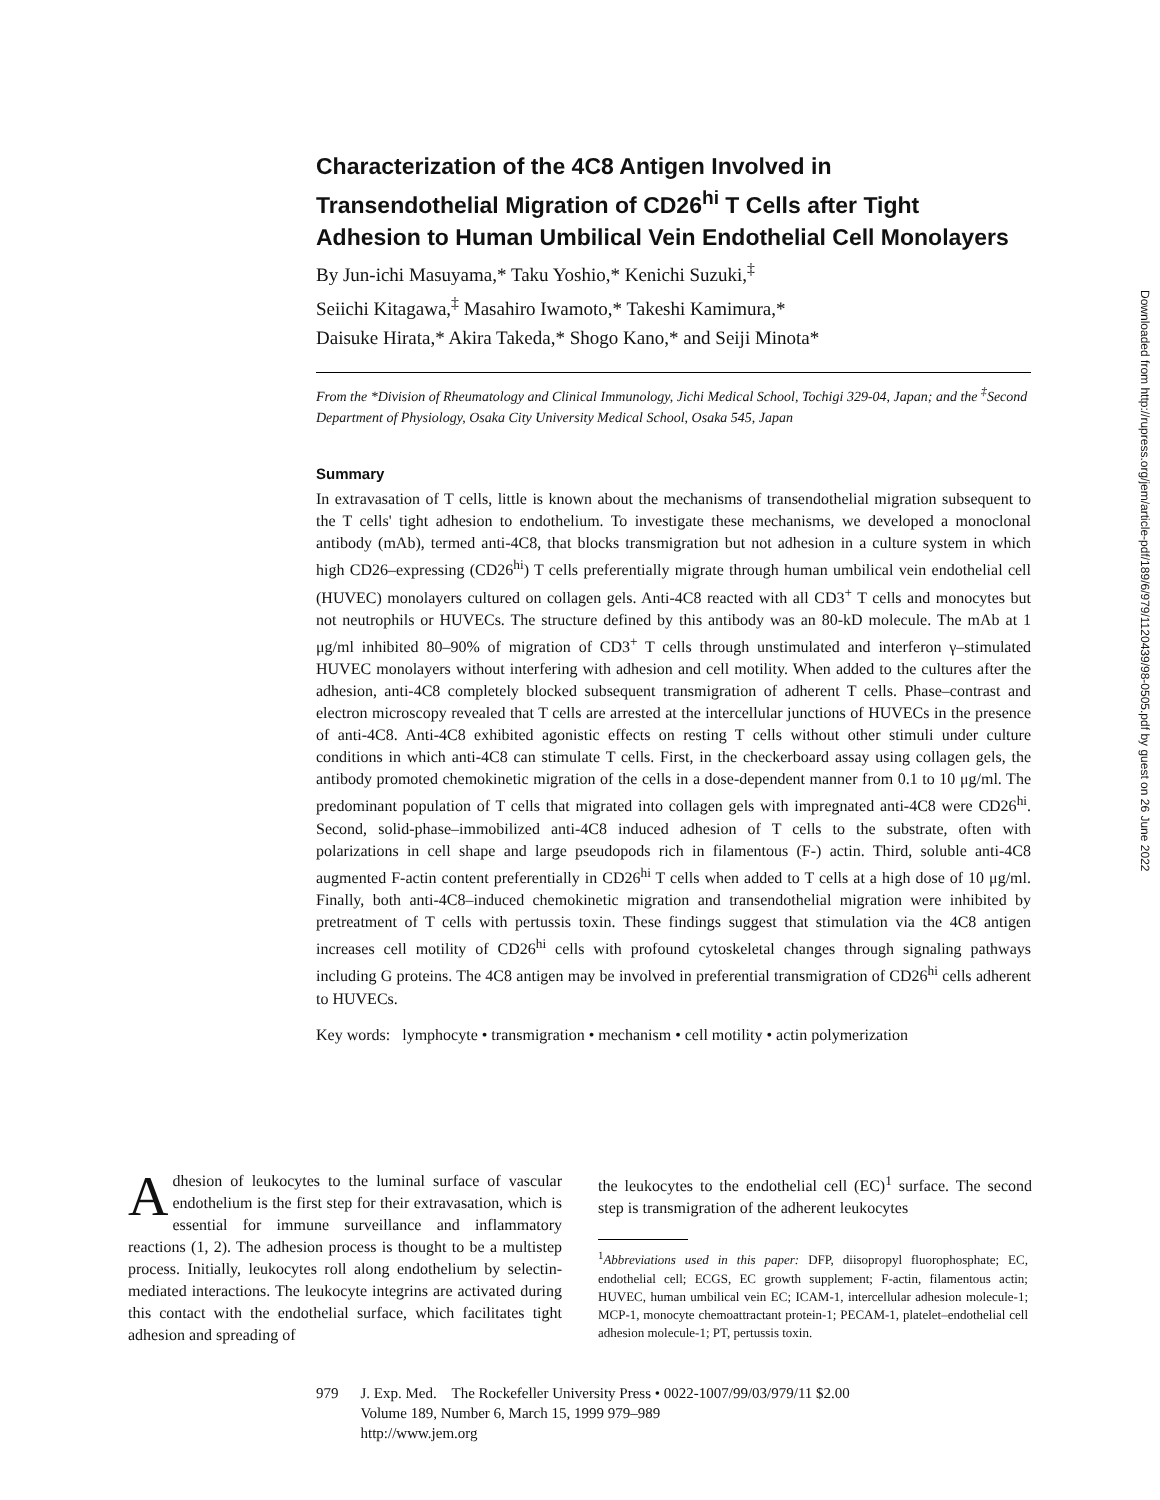Characterization of the 4C8 Antigen Involved in Transendothelial Migration of CD26<sup>hi</sup> T Cells after Tight Adhesion to Human Umbilical Vein Endothelial Cell Monolayers
By Jun-ichi Masuyama,* Taku Yoshio,* Kenichi Suzuki,<sup>‡</sup>
Seiichi Kitagawa,<sup>‡</sup> Masahiro Iwamoto,* Takeshi Kamimura,*
Daisuke Hirata,* Akira Takeda,* Shogo Kano,* and Seiji Minota*
From the *Division of Rheumatology and Clinical Immunology, Jichi Medical School, Tochigi 329-04, Japan; and the <sup>‡</sup>Second Department of Physiology, Osaka City University Medical School, Osaka 545, Japan
Summary
In extravasation of T cells, little is known about the mechanisms of transendothelial migration subsequent to the T cells' tight adhesion to endothelium. To investigate these mechanisms, we developed a monoclonal antibody (mAb), termed anti-4C8, that blocks transmigration but not adhesion in a culture system in which high CD26–expressing (CD26<sup>hi</sup>) T cells preferentially migrate through human umbilical vein endothelial cell (HUVEC) monolayers cultured on collagen gels. Anti-4C8 reacted with all CD3<sup>+</sup> T cells and monocytes but not neutrophils or HUVECs. The structure defined by this antibody was an 80-kD molecule. The mAb at 1 μg/ml inhibited 80–90% of migration of CD3<sup>+</sup> T cells through unstimulated and interferon γ–stimulated HUVEC monolayers without interfering with adhesion and cell motility. When added to the cultures after the adhesion, anti-4C8 completely blocked subsequent transmigration of adherent T cells. Phase–contrast and electron microscopy revealed that T cells are arrested at the intercellular junctions of HUVECs in the presence of anti-4C8. Anti-4C8 exhibited agonistic effects on resting T cells without other stimuli under culture conditions in which anti-4C8 can stimulate T cells. First, in the checkerboard assay using collagen gels, the antibody promoted chemokinetic migration of the cells in a dose-dependent manner from 0.1 to 10 μg/ml. The predominant population of T cells that migrated into collagen gels with impregnated anti-4C8 were CD26<sup>hi</sup>. Second, solid-phase–immobilized anti-4C8 induced adhesion of T cells to the substrate, often with polarizations in cell shape and large pseudopods rich in filamentous (F-) actin. Third, soluble anti-4C8 augmented F-actin content preferentially in CD26<sup>hi</sup> T cells when added to T cells at a high dose of 10 μg/ml. Finally, both anti-4C8–induced chemokinetic migration and transendothelial migration were inhibited by pretreatment of T cells with pertussis toxin. These findings suggest that stimulation via the 4C8 antigen increases cell motility of CD26<sup>hi</sup> cells with profound cytoskeletal changes through signaling pathways including G proteins. The 4C8 antigen may be involved in preferential transmigration of CD26<sup>hi</sup> cells adherent to HUVECs.
Key words: lymphocyte • transmigration • mechanism • cell motility • actin polymerization
Adhesion of leukocytes to the luminal surface of vascular endothelium is the first step for their extravasation, which is essential for immune surveillance and inflammatory reactions (1, 2). The adhesion process is thought to be a multistep process. Initially, leukocytes roll along endothelium by selectin-mediated interactions. The leukocyte integrins are activated during this contact with the endothelial surface, which facilitates tight adhesion and spreading of
the leukocytes to the endothelial cell (EC)<sup>1</sup> surface. The second step is transmigration of the adherent leukocytes
<sup>1</sup> Abbreviations used in this paper: DFP, diisopropyl fluorophosphate; EC, endothelial cell; ECGS, EC growth supplement; F-actin, filamentous actin; HUVEC, human umbilical vein EC; ICAM-1, intercellular adhesion molecule-1; MCP-1, monocyte chemoattractant protein-1; PECAM-1, platelet–endothelial cell adhesion molecule-1; PT, pertussis toxin.
979 J. Exp. Med. The Rockefeller University Press • 0022-1007/99/03/979/11 $2.00
Volume 189, Number 6, March 15, 1999 979–989
http://www.jem.org
Downloaded from http://rupress.org/jem/article-pdf/189/6/979/1120439/98-0505.pdf by guest on 26 June 2022